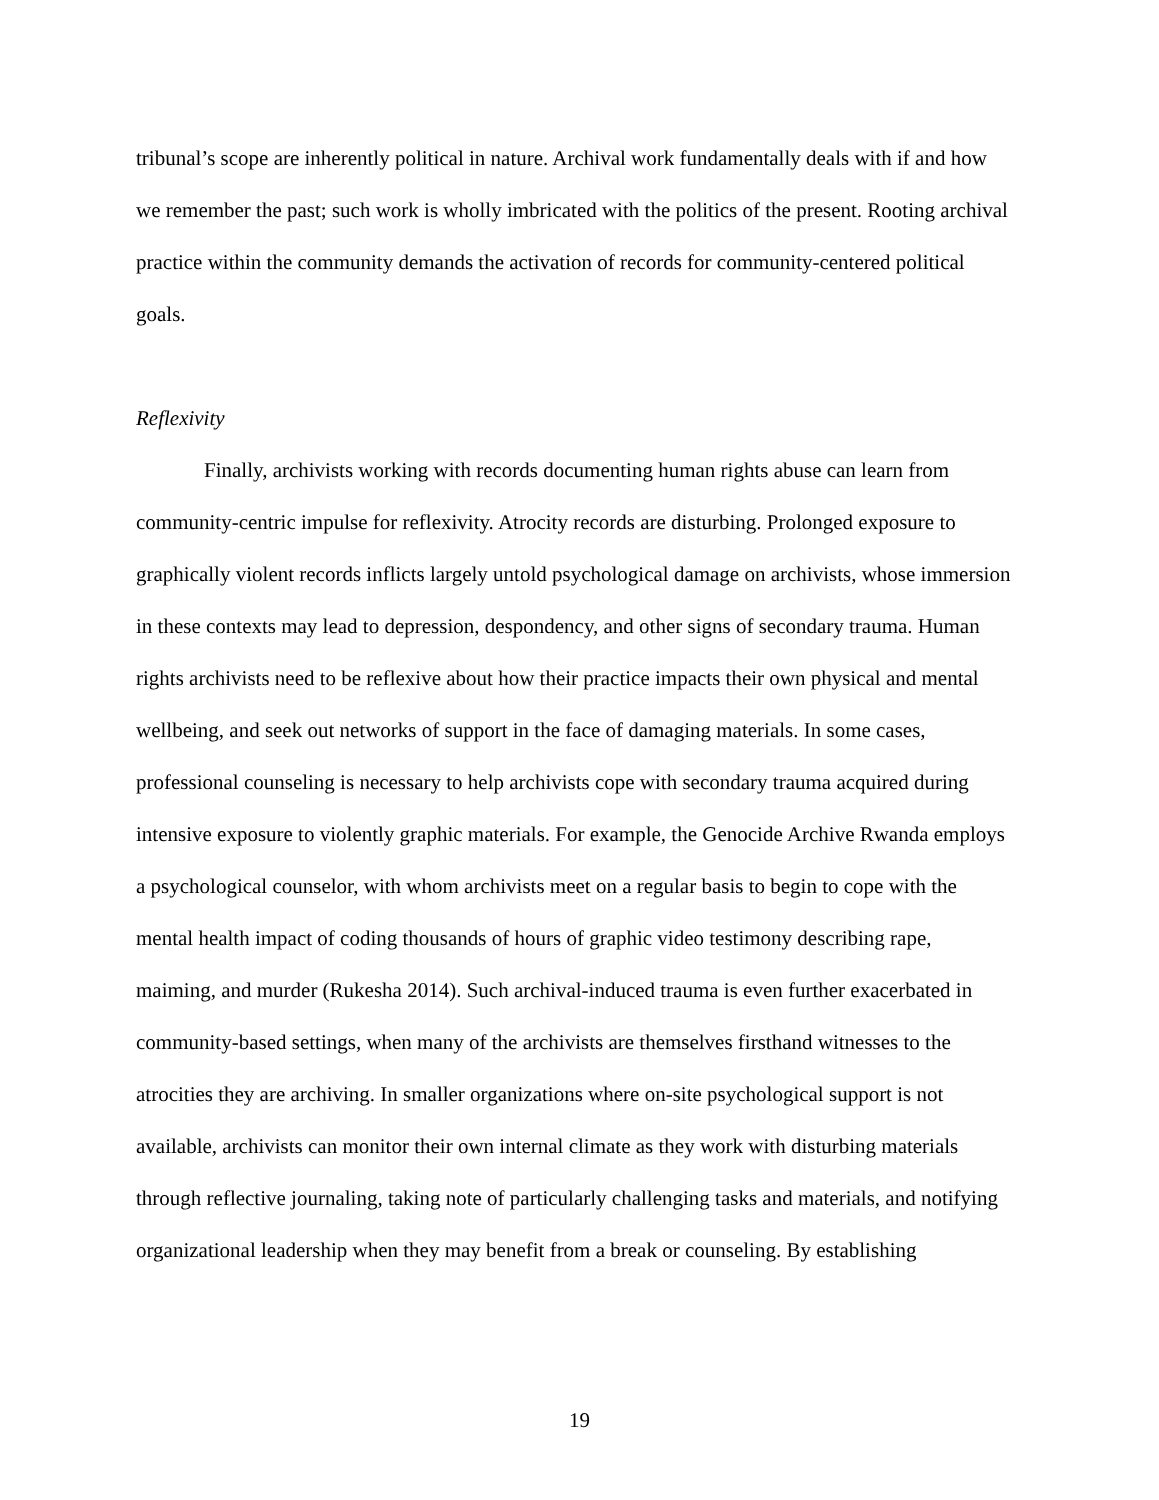tribunal’s scope are inherently political in nature. Archival work fundamentally deals with if and how we remember the past; such work is wholly imbricated with the politics of the present. Rooting archival practice within the community demands the activation of records for community-centered political goals.
Reflexivity
Finally, archivists working with records documenting human rights abuse can learn from community-centric impulse for reflexivity. Atrocity records are disturbing. Prolonged exposure to graphically violent records inflicts largely untold psychological damage on archivists, whose immersion in these contexts may lead to depression, despondency, and other signs of secondary trauma. Human rights archivists need to be reflexive about how their practice impacts their own physical and mental wellbeing, and seek out networks of support in the face of damaging materials. In some cases, professional counseling is necessary to help archivists cope with secondary trauma acquired during intensive exposure to violently graphic materials. For example, the Genocide Archive Rwanda employs a psychological counselor, with whom archivists meet on a regular basis to begin to cope with the mental health impact of coding thousands of hours of graphic video testimony describing rape, maiming, and murder (Rukesha 2014). Such archival-induced trauma is even further exacerbated in community-based settings, when many of the archivists are themselves firsthand witnesses to the atrocities they are archiving. In smaller organizations where on-site psychological support is not available, archivists can monitor their own internal climate as they work with disturbing materials through reflective journaling, taking note of particularly challenging tasks and materials, and notifying organizational leadership when they may benefit from a break or counseling. By establishing
19